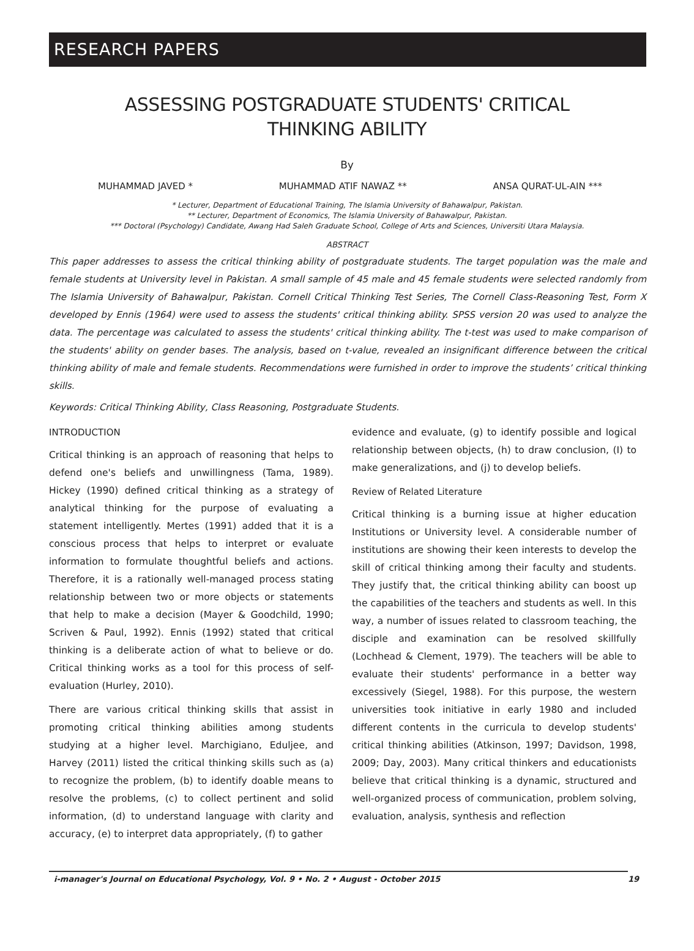RESEARCH PAPERS
ASSESSING POSTGRADUATE STUDENTS' CRITICAL
THINKING ABILITY
By
MUHAMMAD JAVED * MUHAMMAD ATIF NAWAZ ** ANSA QURAT-UL-AIN ***
* Lecturer, Department of Educational Training, The Islamia University of Bahawalpur, Pakistan.
** Lecturer, Department of Economics, The Islamia University of Bahawalpur, Pakistan.
*** Doctoral (Psychology) Candidate, Awang Had Saleh Graduate School, College of Arts and Sciences, Universiti Utara Malaysia.
ABSTRACT
This paper addresses to assess the critical thinking ability of postgraduate students. The target population was the male and female students at University level in Pakistan. A small sample of 45 male and 45 female students were selected randomly from The Islamia University of Bahawalpur, Pakistan. Cornell Critical Thinking Test Series, The Cornell Class-Reasoning Test, Form X developed by Ennis (1964) were used to assess the students' critical thinking ability. SPSS version 20 was used to analyze the data. The percentage was calculated to assess the students' critical thinking ability. The t-test was used to make comparison of the students' ability on gender bases. The analysis, based on t-value, revealed an insignificant difference between the critical thinking ability of male and female students. Recommendations were furnished in order to improve the students’ critical thinking skills.
Keywords: Critical Thinking Ability, Class Reasoning, Postgraduate Students.
INTRODUCTION
Critical thinking is an approach of reasoning that helps to defend one's beliefs and unwillingness (Tama, 1989). Hickey (1990) defined critical thinking as a strategy of analytical thinking for the purpose of evaluating a statement intelligently. Mertes (1991) added that it is a conscious process that helps to interpret or evaluate information to formulate thoughtful beliefs and actions. Therefore, it is a rationally well-managed process stating relationship between two or more objects or statements that help to make a decision (Mayer & Goodchild, 1990; Scriven & Paul, 1992). Ennis (1992) stated that critical thinking is a deliberate action of what to believe or do. Critical thinking works as a tool for this process of self-evaluation (Hurley, 2010).
There are various critical thinking skills that assist in promoting critical thinking abilities among students studying at a higher level. Marchigiano, Eduljee, and Harvey (2011) listed the critical thinking skills such as (a) to recognize the problem, (b) to identify doable means to resolve the problems, (c) to collect pertinent and solid information, (d) to understand language with clarity and accuracy, (e) to interpret data appropriately, (f) to gather
evidence and evaluate, (g) to identify possible and logical relationship between objects, (h) to draw conclusion, (I) to make generalizations, and (j) to develop beliefs.
Review of Related Literature
Critical thinking is a burning issue at higher education Institutions or University level. A considerable number of institutions are showing their keen interests to develop the skill of critical thinking among their faculty and students. They justify that, the critical thinking ability can boost up the capabilities of the teachers and students as well. In this way, a number of issues related to classroom teaching, the disciple and examination can be resolved skillfully (Lochhead & Clement, 1979). The teachers will be able to evaluate their students' performance in a better way excessively (Siegel, 1988). For this purpose, the western universities took initiative in early 1980 and included different contents in the curricula to develop students' critical thinking abilities (Atkinson, 1997; Davidson, 1998, 2009; Day, 2003). Many critical thinkers and educationists believe that critical thinking is a dynamic, structured and well-organized process of communication, problem solving, evaluation, analysis, synthesis and reflection
i-manager's Journal on Educational Psychology, Vol. 9 • No. 2 • August - October 2015 19